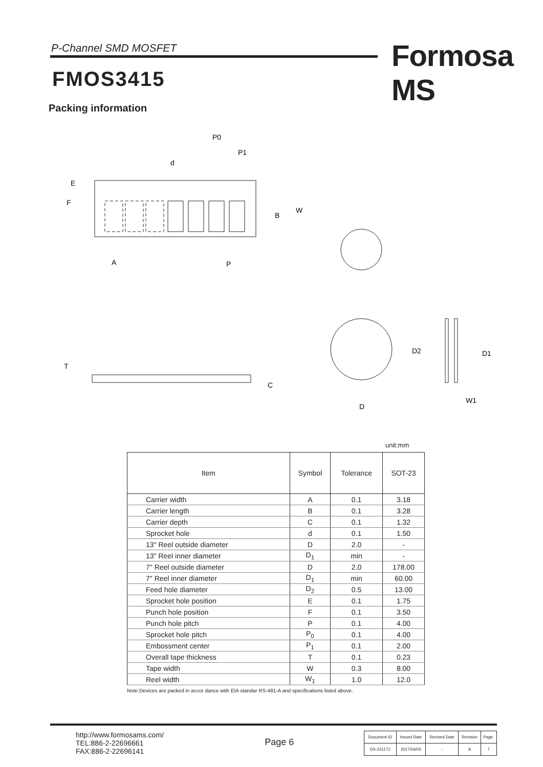P-Channel SMD MOSFET Formosa MS
FMOS3415
Packing information
P0
P1
d
E
F
B
W
A
P
T
C
D2
D1
D
W1
unit:mm
| Item | Symbol | Tolerance | SOT-23 |
| --- | --- | --- | --- |
| Carrier width | A | 0.1 | 3.18 |
| Carrier length | B | 0.1 | 3.28 |
| Carrier depth | C | 0.1 | 1.32 |
| Sprocket hole | d | 0.1 | 1.50 |
| 13" Reel outside diameter | D | 2.0 | - |
| 13" Reel inner diameter | D<sub>1</sub> | min | - |
| 7" Reel outside diameter | D | 2.0 | 178.00 |
| 7" Reel inner diameter | D<sub>1</sub> | min | 60.00 |
| Feed hole diameter | D<sub>2</sub> | 0.5 | 13.00 |
| Sprocket hole position | E | 0.1 | 1.75 |
| Punch hole position | F | 0.1 | 3.50 |
| Punch hole pitch | P | 0.1 | 4.00 |
| Sprocket hole pitch | P<sub>0</sub> | 0.1 | 4.00 |
| Embossment center | P<sub>1</sub> | 0.1 | 2.00 |
| Overall tape thickness | T | 0.1 | 0.23 |
| Tape width | W | 0.3 | 8.00 |
| Reel width | W<sub>1</sub> | 1.0 | 12.0 |
Note:Devices are packed in accor dance with EIA standar RS-481-A and specifications listed above.
http://www.formosams.com/
TEL:886-2-22696661
FAX:886-2-22696141
Page 6
| Document ID | Issued Date | Revised Date | Revision | Page. |
| DS-231172 | 2017/04/05 | - | A | 7 |